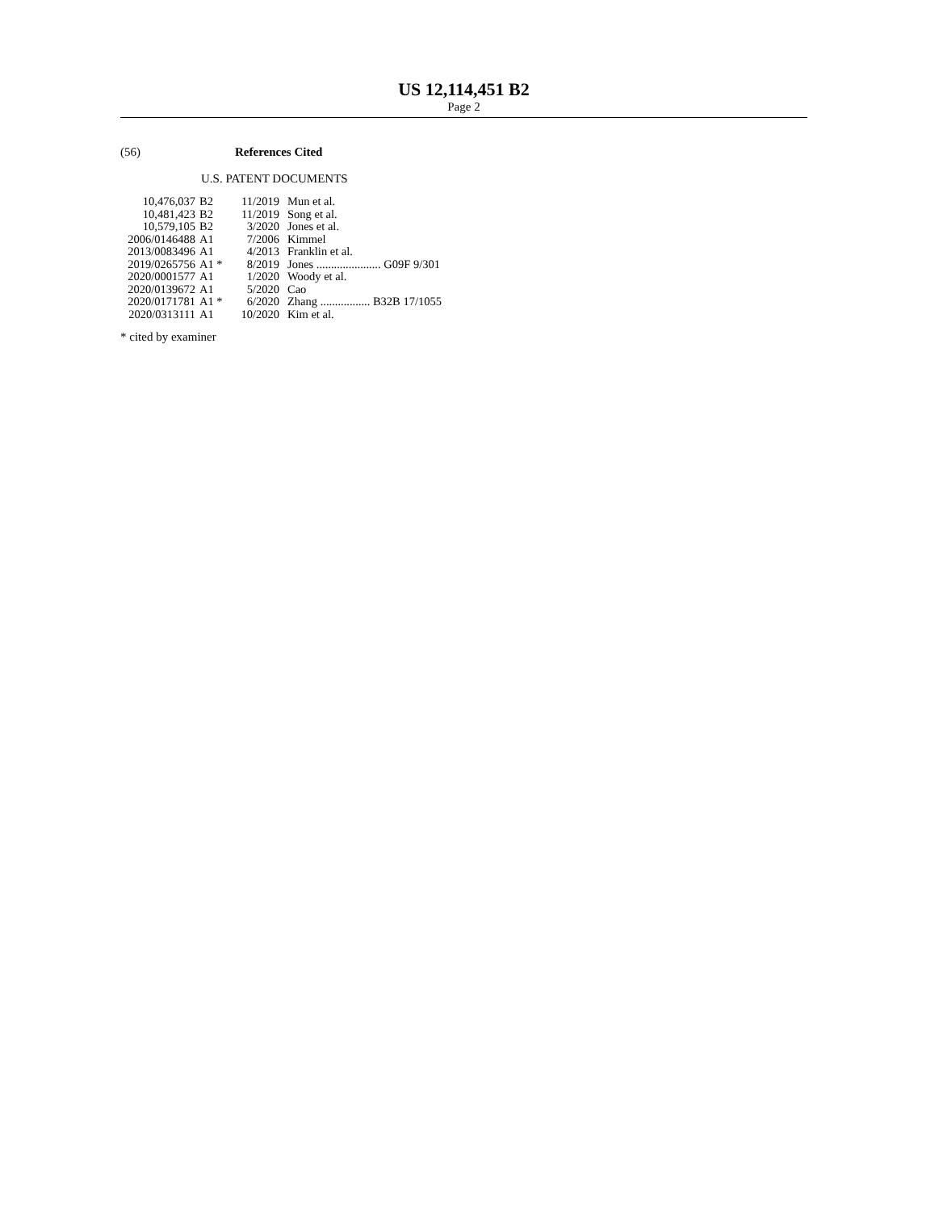US 12,114,451 B2
Page 2
(56) References Cited
U.S. PATENT DOCUMENTS
| 10,476,037 | B2 | 11/2019 | Mun et al. |
| 10,481,423 | B2 | 11/2019 | Song et al. |
| 10,579,105 | B2 | 3/2020 | Jones et al. |
| 2006/0146488 | A1 | 7/2006 | Kimmel |
| 2013/0083496 | A1 | 4/2013 | Franklin et al. |
| 2019/0265756 | A1 * | 8/2019 | Jones ...................... G09F 9/301 |
| 2020/0001577 | A1 | 1/2020 | Woody et al. |
| 2020/0139672 | A1 | 5/2020 | Cao |
| 2020/0171781 | A1 * | 6/2020 | Zhang ................. B32B 17/1055 |
| 2020/0313111 | A1 | 10/2020 | Kim et al. |
* cited by examiner